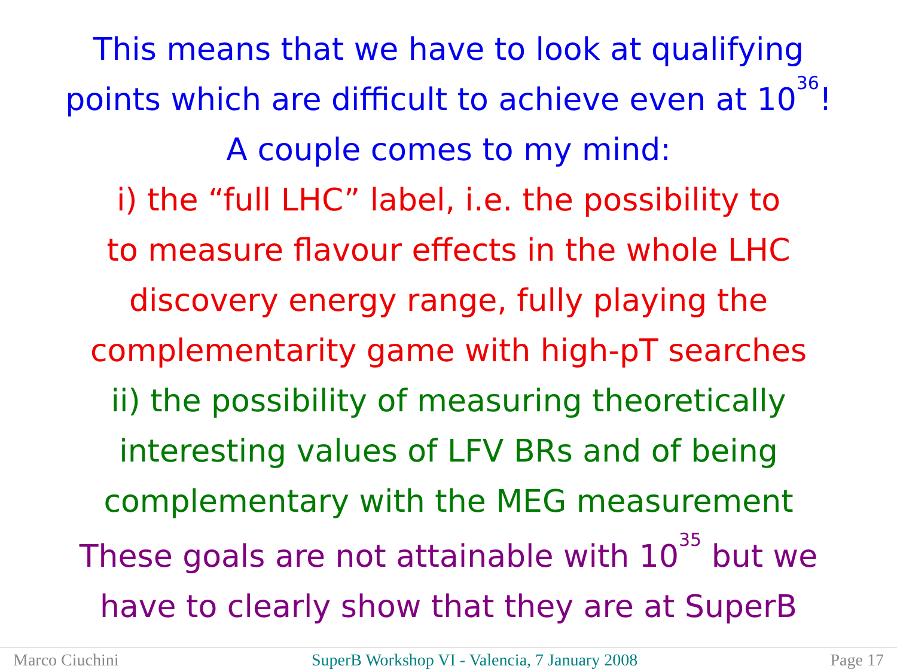This means that we have to look at qualifying
points which are difficult to achieve even at 10<sup>36</sup>!
A couple comes to my mind:
i) the “full LHC” label, i.e. the possibility to
to measure flavour effects in the whole LHC
discovery energy range, fully playing the
complementarity game with high-pT searches
ii) the possibility of measuring theoretically
interesting values of LFV BRs and of being
complementary with the MEG measurement
These goals are not attainable with 10<sup>35</sup> but we
have to clearly show that they are at SuperB
Marco Ciuchini SuperB Workshop VI - Valencia, 7 January 2008 Page 17